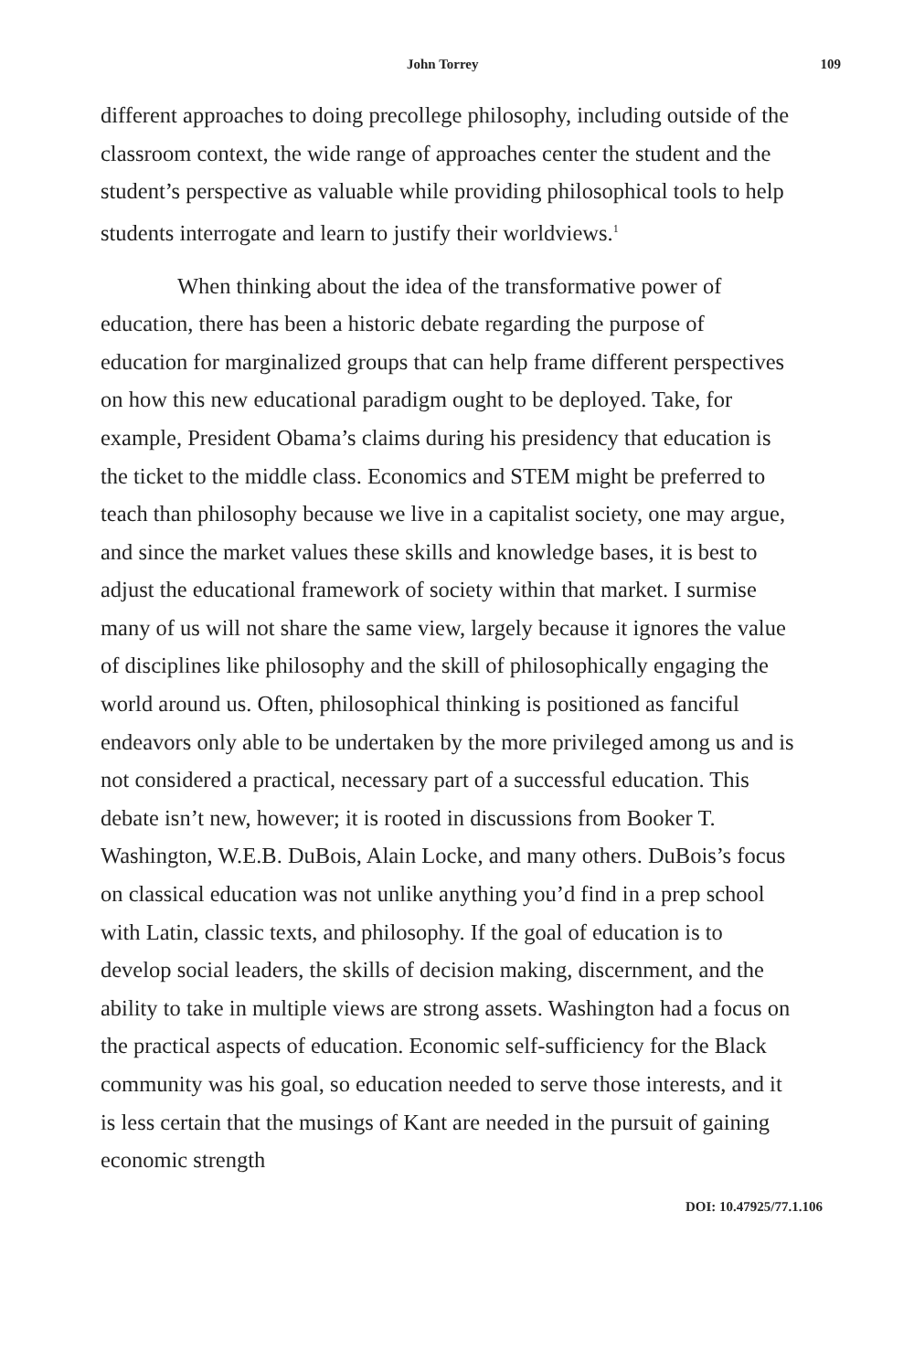John Torrey 109
different approaches to doing precollege philosophy, including outside of the classroom context, the wide range of approaches center the student and the student’s perspective as valuable while providing philosophical tools to help students interrogate and learn to justify their worldviews.<sup>1</sup>
When thinking about the idea of the transformative power of education, there has been a historic debate regarding the purpose of education for marginalized groups that can help frame different perspectives on how this new educational paradigm ought to be deployed. Take, for example, President Obama’s claims during his presidency that education is the ticket to the middle class. Economics and STEM might be preferred to teach than philosophy because we live in a capitalist society, one may argue, and since the market values these skills and knowledge bases, it is best to adjust the educational framework of society within that market. I surmise many of us will not share the same view, largely because it ignores the value of disciplines like philosophy and the skill of philosophically engaging the world around us. Often, philosophical thinking is positioned as fanciful endeavors only able to be undertaken by the more privileged among us and is not considered a practical, necessary part of a successful education. This debate isn’t new, however; it is rooted in discussions from Booker T. Washington, W.E.B. DuBois, Alain Locke, and many others. DuBois’s focus on classical education was not unlike anything you’d find in a prep school with Latin, classic texts, and philosophy. If the goal of education is to develop social leaders, the skills of decision making, discernment, and the ability to take in multiple views are strong assets. Washington had a focus on the practical aspects of education. Economic self-sufficiency for the Black community was his goal, so education needed to serve those interests, and it is less certain that the musings of Kant are needed in the pursuit of gaining economic strength
DOI: 10.47925/77.1.106